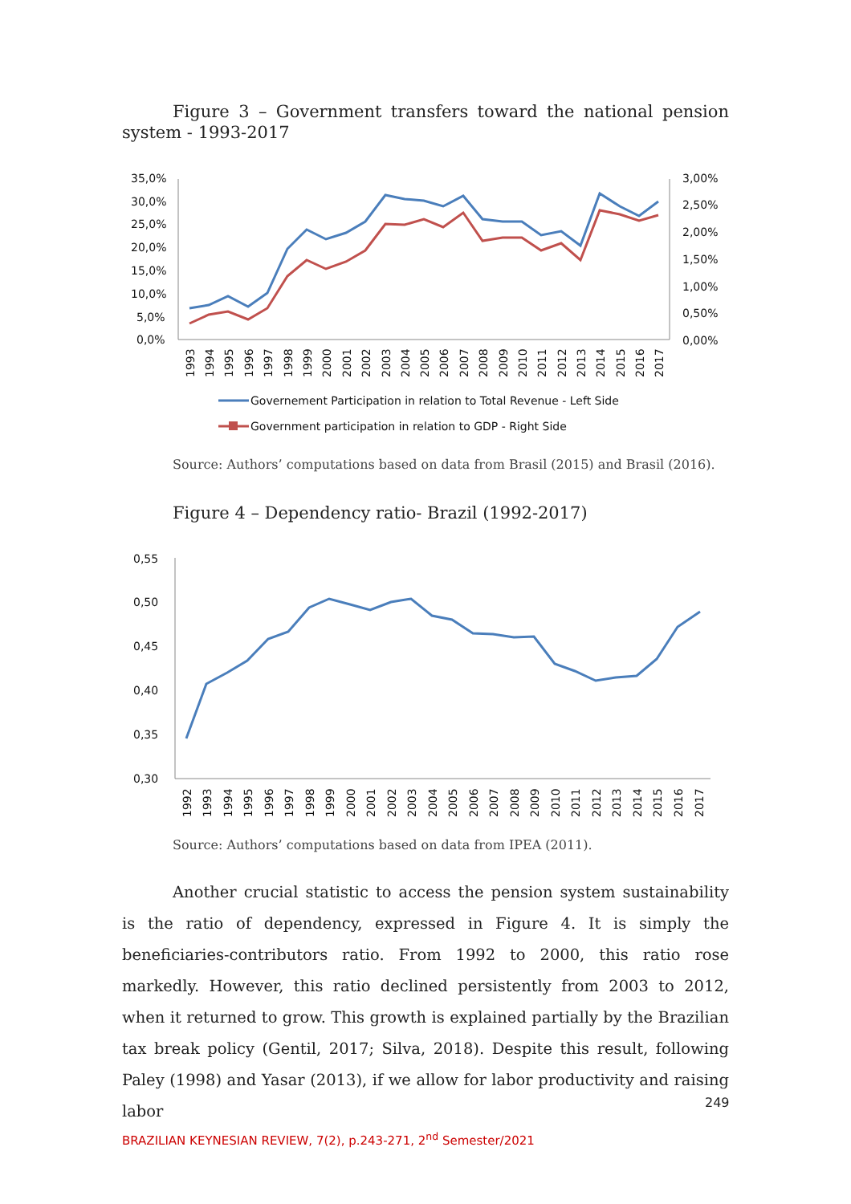Figure 3 – Government transfers toward the national pension system - 1993-2017
35,0%
30,0%
25,0%
20,0%
15,0%
10,0%
5,0%
0,0%
3,00%
2,50%
2,00%
1,50%
1,00%
0,50%
0,00%
1993
1994
1995
1996
1997
1998
1999
2000
2001
2002
2003
2004
2005
2006
2007
2008
2009
2010
2011
2012
2013
2014
2015
2016
2017
Governement Participation in relation to Total Revenue - Left Side
Government participation in relation to GDP - Right Side
Source: Authors’ computations based on data from Brasil (2015) and Brasil (2016).
Figure 4 – Dependency ratio- Brazil (1992-2017)
0,55
0,50
0,45
0,40
0,35
0,30
1992
1993
1994
1995
1996
1997
1998
1999
2000
2001
2002
2003
2004
2005
2006
2007
2008
2009
2010
2011
2012
2013
2014
2015
2016
2017
Source: Authors’ computations based on data from IPEA (2011).
Another crucial statistic to access the pension system sustainability is the ratio of dependency, expressed in Figure 4. It is simply the beneficiaries-contributors ratio. From 1992 to 2000, this ratio rose markedly. However, this ratio declined persistently from 2003 to 2012, when it returned to grow. This growth is explained partially by the Brazilian tax break policy (Gentil, 2017; Silva, 2018). Despite this result, following Paley (1998) and Yasar (2013), if we allow for labor productivity and raising labor
249
BRAZILIAN KEYNESIAN REVIEW, 7(2), p.243-271, 2<sup>nd</sup> Semester/2021